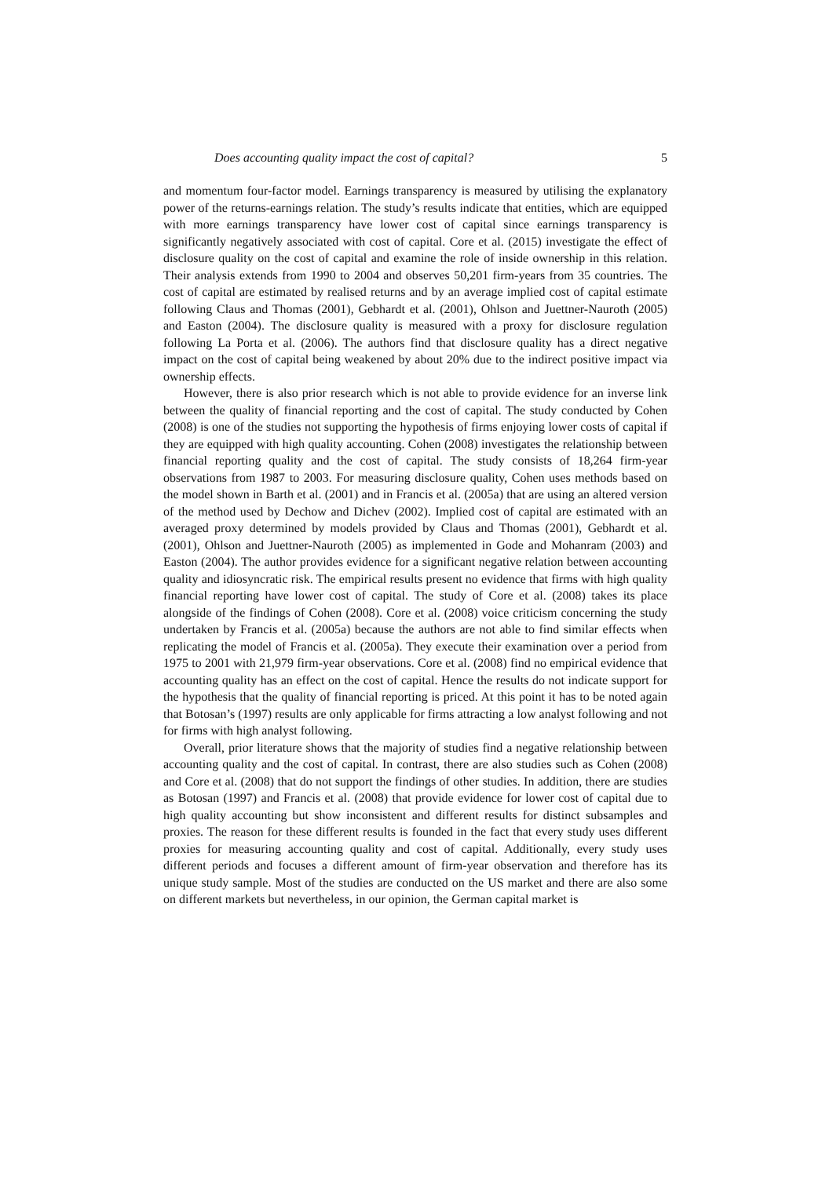Does accounting quality impact the cost of capital? 5
and momentum four-factor model. Earnings transparency is measured by utilising the explanatory power of the returns-earnings relation. The study’s results indicate that entities, which are equipped with more earnings transparency have lower cost of capital since earnings transparency is significantly negatively associated with cost of capital. Core et al. (2015) investigate the effect of disclosure quality on the cost of capital and examine the role of inside ownership in this relation. Their analysis extends from 1990 to 2004 and observes 50,201 firm-years from 35 countries. The cost of capital are estimated by realised returns and by an average implied cost of capital estimate following Claus and Thomas (2001), Gebhardt et al. (2001), Ohlson and Juettner-Nauroth (2005) and Easton (2004). The disclosure quality is measured with a proxy for disclosure regulation following La Porta et al. (2006). The authors find that disclosure quality has a direct negative impact on the cost of capital being weakened by about 20% due to the indirect positive impact via ownership effects.
However, there is also prior research which is not able to provide evidence for an inverse link between the quality of financial reporting and the cost of capital. The study conducted by Cohen (2008) is one of the studies not supporting the hypothesis of firms enjoying lower costs of capital if they are equipped with high quality accounting. Cohen (2008) investigates the relationship between financial reporting quality and the cost of capital. The study consists of 18,264 firm-year observations from 1987 to 2003. For measuring disclosure quality, Cohen uses methods based on the model shown in Barth et al. (2001) and in Francis et al. (2005a) that are using an altered version of the method used by Dechow and Dichev (2002). Implied cost of capital are estimated with an averaged proxy determined by models provided by Claus and Thomas (2001), Gebhardt et al. (2001), Ohlson and Juettner-Nauroth (2005) as implemented in Gode and Mohanram (2003) and Easton (2004). The author provides evidence for a significant negative relation between accounting quality and idiosyncratic risk. The empirical results present no evidence that firms with high quality financial reporting have lower cost of capital. The study of Core et al. (2008) takes its place alongside of the findings of Cohen (2008). Core et al. (2008) voice criticism concerning the study undertaken by Francis et al. (2005a) because the authors are not able to find similar effects when replicating the model of Francis et al. (2005a). They execute their examination over a period from 1975 to 2001 with 21,979 firm-year observations. Core et al. (2008) find no empirical evidence that accounting quality has an effect on the cost of capital. Hence the results do not indicate support for the hypothesis that the quality of financial reporting is priced. At this point it has to be noted again that Botosan’s (1997) results are only applicable for firms attracting a low analyst following and not for firms with high analyst following.
Overall, prior literature shows that the majority of studies find a negative relationship between accounting quality and the cost of capital. In contrast, there are also studies such as Cohen (2008) and Core et al. (2008) that do not support the findings of other studies. In addition, there are studies as Botosan (1997) and Francis et al. (2008) that provide evidence for lower cost of capital due to high quality accounting but show inconsistent and different results for distinct subsamples and proxies. The reason for these different results is founded in the fact that every study uses different proxies for measuring accounting quality and cost of capital. Additionally, every study uses different periods and focuses a different amount of firm-year observation and therefore has its unique study sample. Most of the studies are conducted on the US market and there are also some on different markets but nevertheless, in our opinion, the German capital market is